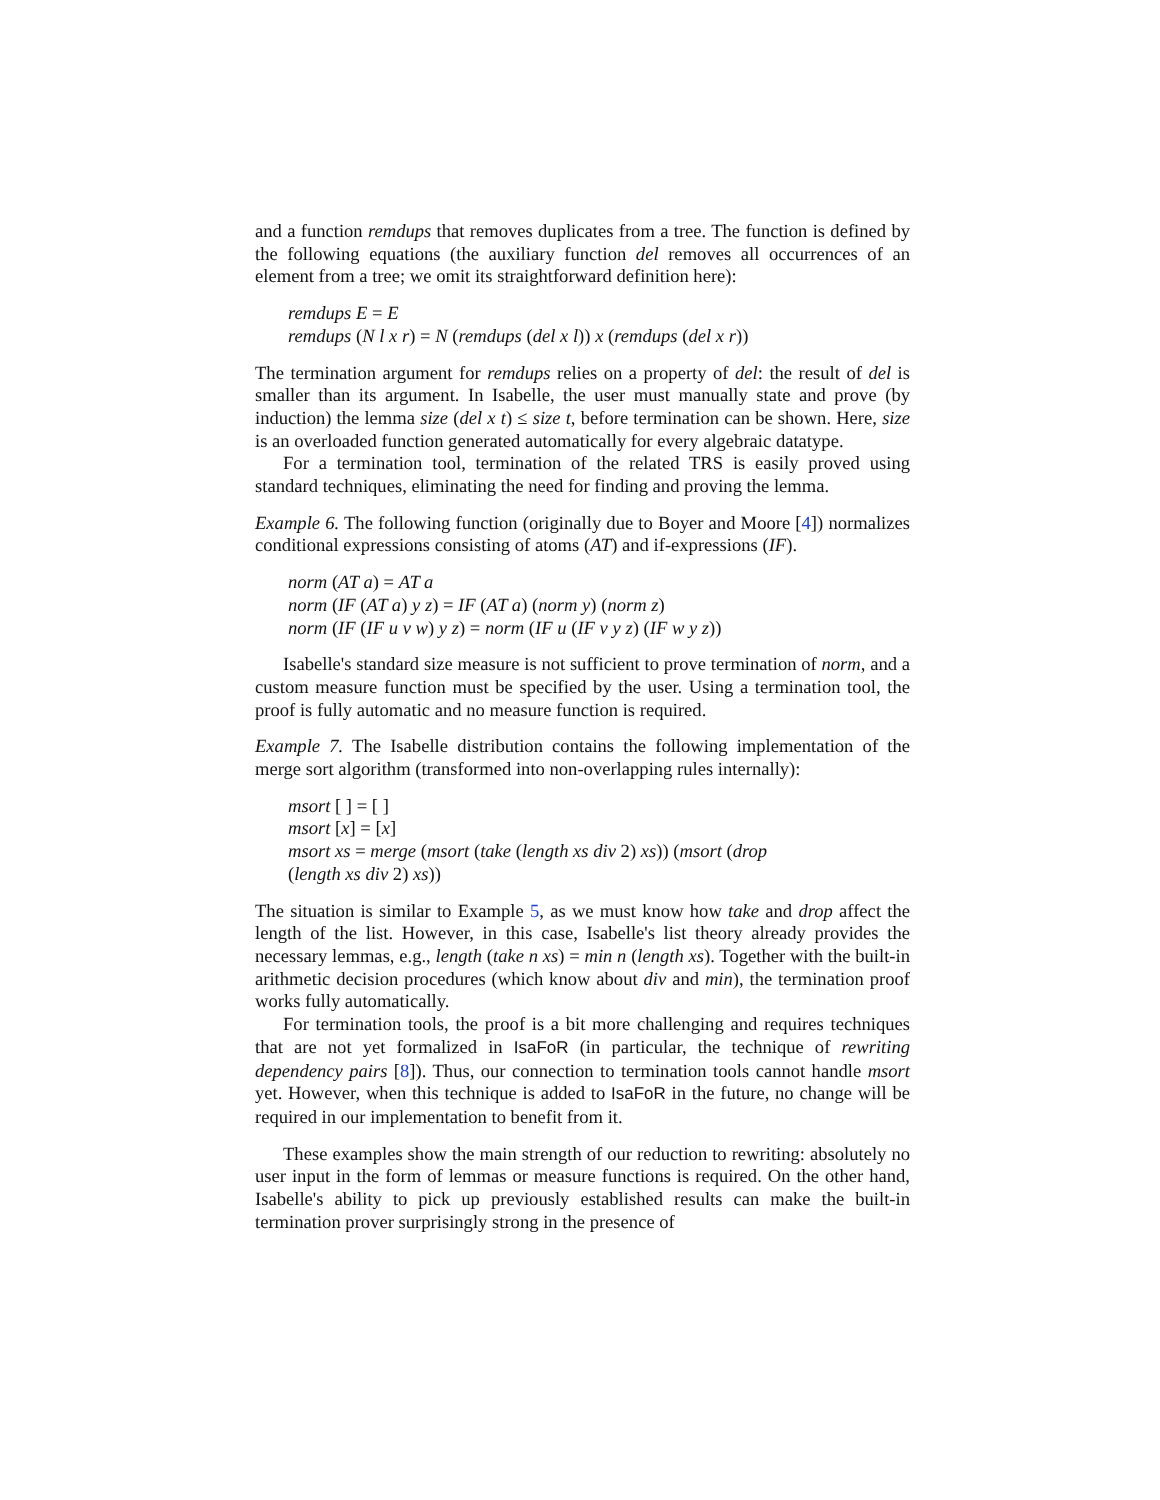and a function remdups that removes duplicates from a tree. The function is defined by the following equations (the auxiliary function del removes all occurrences of an element from a tree; we omit its straightforward definition here):
remdups E = E
remdups (N l x r) = N (remdups (del x l)) x (remdups (del x r))
The termination argument for remdups relies on a property of del: the result of del is smaller than its argument. In Isabelle, the user must manually state and prove (by induction) the lemma size (del x t) ≤ size t, before termination can be shown. Here, size is an overloaded function generated automatically for every algebraic datatype.
For a termination tool, termination of the related TRS is easily proved using standard techniques, eliminating the need for finding and proving the lemma.
Example 6. The following function (originally due to Boyer and Moore [4]) normalizes conditional expressions consisting of atoms (AT) and if-expressions (IF).
norm (AT a) = AT a
norm (IF (AT a) y z) = IF (AT a) (norm y) (norm z)
norm (IF (IF u v w) y z) = norm (IF u (IF v y z) (IF w y z))
Isabelle's standard size measure is not sufficient to prove termination of norm, and a custom measure function must be specified by the user. Using a termination tool, the proof is fully automatic and no measure function is required.
Example 7. The Isabelle distribution contains the following implementation of the merge sort algorithm (transformed into non-overlapping rules internally):
msort [ ] = [ ]
msort [x] = [x]
msort xs = merge (msort (take (length xs div 2) xs)) (msort (drop
(length xs div 2) xs))
The situation is similar to Example 5, as we must know how take and drop affect the length of the list. However, in this case, Isabelle's list theory already provides the necessary lemmas, e.g., length (take n xs) = min n (length xs). Together with the built-in arithmetic decision procedures (which know about div and min), the termination proof works fully automatically.
For termination tools, the proof is a bit more challenging and requires techniques that are not yet formalized in IsaFoR (in particular, the technique of rewriting dependency pairs [8]). Thus, our connection to termination tools cannot handle msort yet. However, when this technique is added to IsaFoR in the future, no change will be required in our implementation to benefit from it.
These examples show the main strength of our reduction to rewriting: absolutely no user input in the form of lemmas or measure functions is required. On the other hand, Isabelle's ability to pick up previously established results can make the built-in termination prover surprisingly strong in the presence of